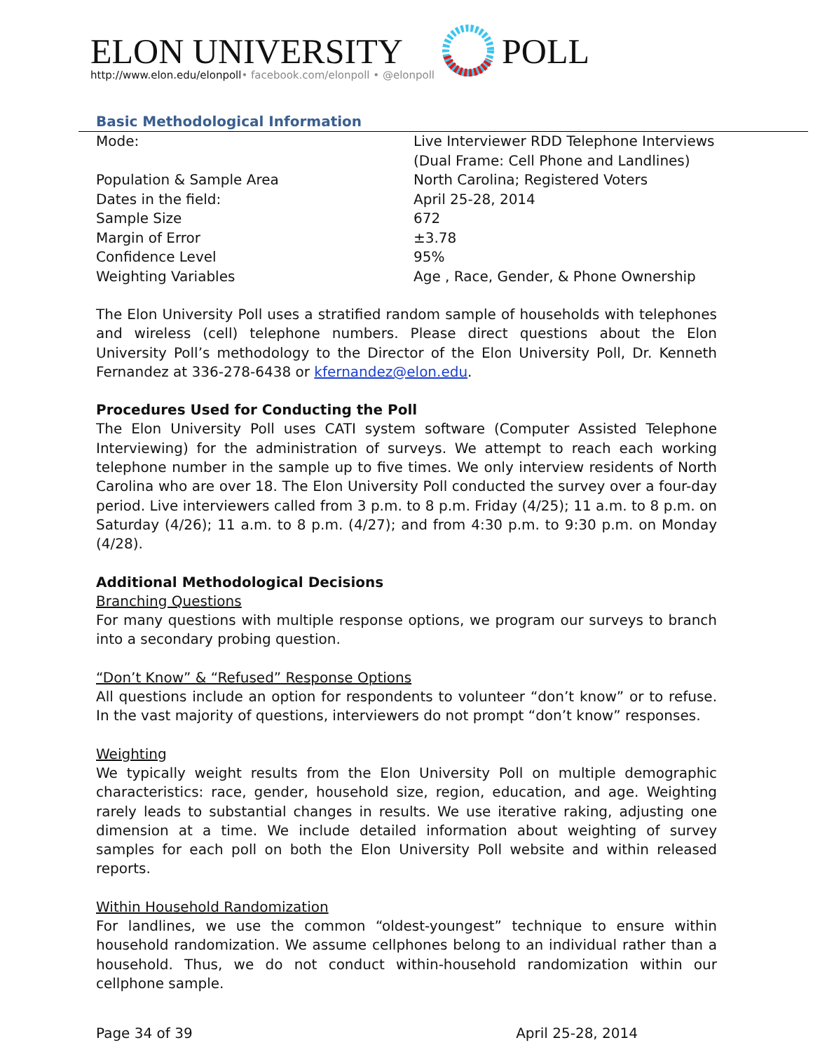ELON UNIVERSITY
http://www.elon.edu/elonpoll• facebook.com/elonpoll • @elonpoll
POLL
Basic Methodological Information
| Mode: | Live Interviewer RDD Telephone Interviews (Dual Frame: Cell Phone and Landlines) |
| Population & Sample Area | North Carolina; Registered Voters |
| Dates in the field: | April 25-28, 2014 |
| Sample Size | 672 |
| Margin of Error | ±3.78 |
| Confidence Level | 95% |
| Weighting Variables | Age , Race, Gender, & Phone Ownership |
The Elon University Poll uses a stratified random sample of households with telephones and wireless (cell) telephone numbers. Please direct questions about the Elon University Poll’s methodology to the Director of the Elon University Poll, Dr. Kenneth Fernandez at 336-278-6438 or kfernandez@elon.edu.
Procedures Used for Conducting the Poll
The Elon University Poll uses CATI system software (Computer Assisted Telephone Interviewing) for the administration of surveys. We attempt to reach each working telephone number in the sample up to five times. We only interview residents of North Carolina who are over 18. The Elon University Poll conducted the survey over a four-day period. Live interviewers called from 3 p.m. to 8 p.m. Friday (4/25); 11 a.m. to 8 p.m. on Saturday (4/26); 11 a.m. to 8 p.m. (4/27); and from 4:30 p.m. to 9:30 p.m. on Monday (4/28).
Additional Methodological Decisions
Branching Questions
For many questions with multiple response options, we program our surveys to branch into a secondary probing question.
“Don’t Know” & “Refused” Response Options
All questions include an option for respondents to volunteer “don’t know” or to refuse. In the vast majority of questions, interviewers do not prompt “don’t know” responses.
Weighting
We typically weight results from the Elon University Poll on multiple demographic characteristics: race, gender, household size, region, education, and age. Weighting rarely leads to substantial changes in results. We use iterative raking, adjusting one dimension at a time. We include detailed information about weighting of survey samples for each poll on both the Elon University Poll website and within released reports.
Within Household Randomization
For landlines, we use the common “oldest-youngest” technique to ensure within household randomization. We assume cellphones belong to an individual rather than a household. Thus, we do not conduct within-household randomization within our cellphone sample.
Page 34 of 39 April 25-28, 2014